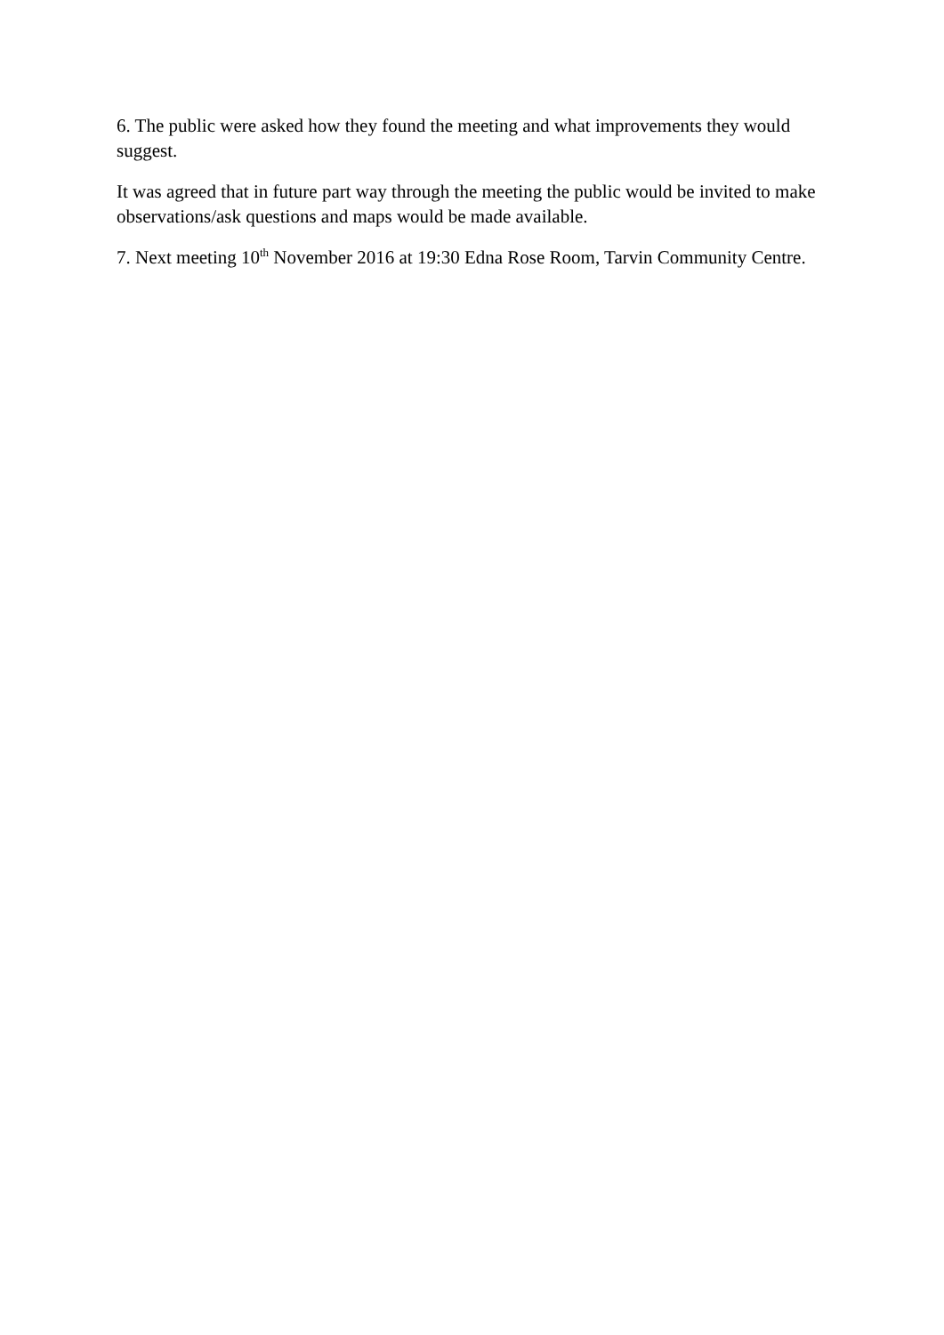6. The public were asked how they found the meeting and what improvements they would suggest.
It was agreed that in future part way through the meeting the public would be invited to make observations/ask questions and maps would be made available.
7. Next meeting 10<sup>th</sup> November 2016 at 19:30 Edna Rose Room, Tarvin Community Centre.